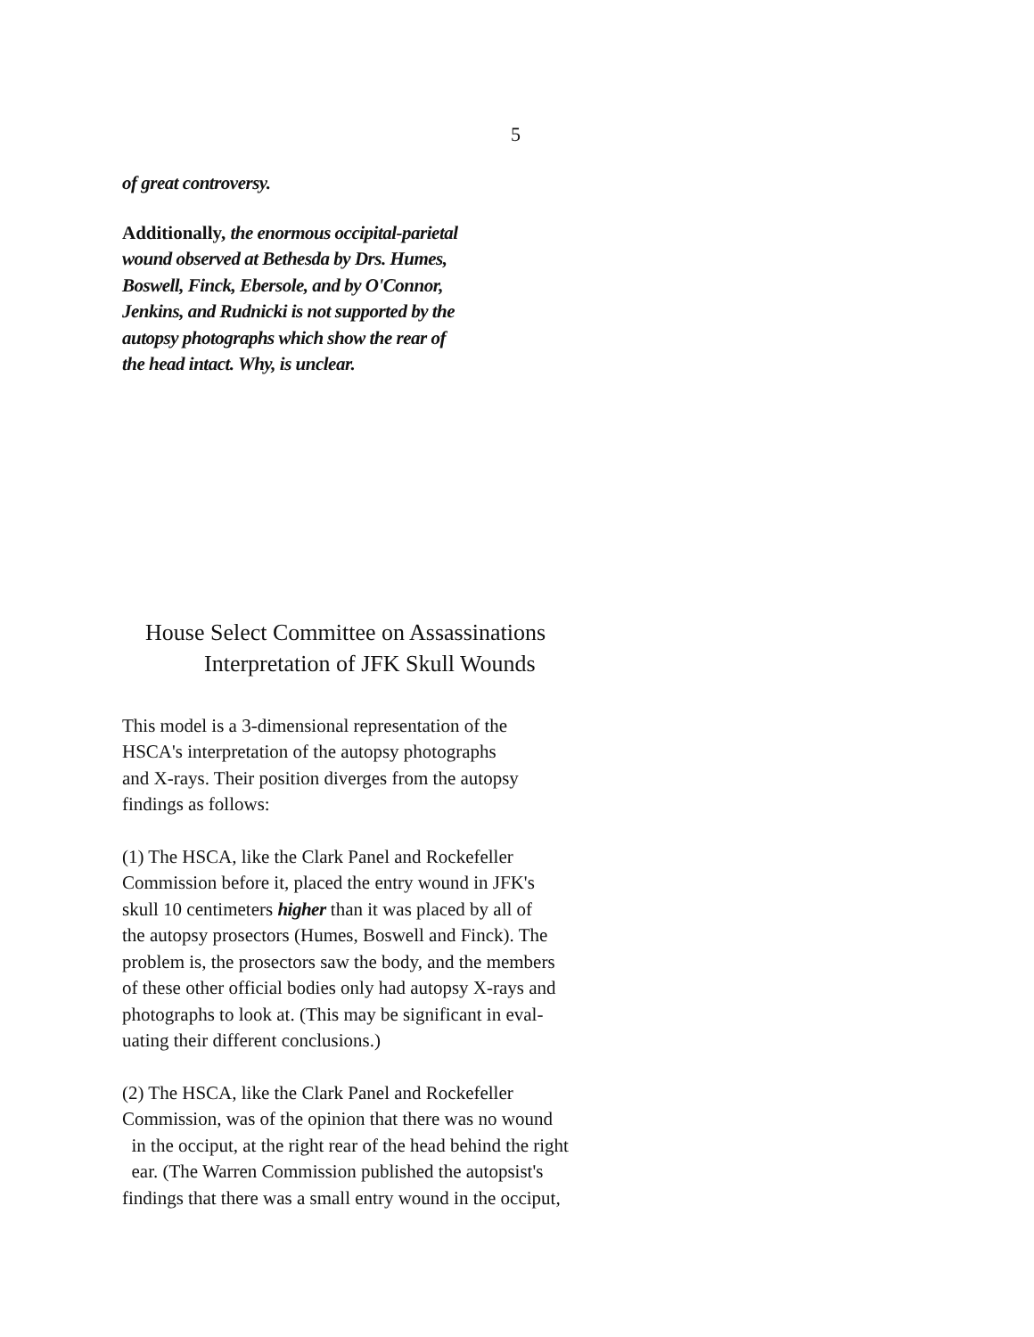5
of great controversy.
Additionally, the enormous occipital-parietal
wound observed at Bethesda by Drs. Humes,
Boswell, Finck, Ebersole, and by O'Connor,
Jenkins, and Rudnicki is not supported by the
autopsy photographs which show the rear of
the head intact. Why, is unclear.
House Select Committee on Assassinations
Interpretation of JFK Skull Wounds
This model is a 3-dimensional representation of the
HSCA's interpretation of the autopsy photographs
and X-rays. Their position diverges from the autopsy
findings as follows:
(1) The HSCA, like the Clark Panel and Rockefeller
Commission before it, placed the entry wound in JFK's
skull 10 centimeters higher than it was placed by all of
the autopsy prosectors (Humes, Boswell and Finck). The
problem is, the prosectors saw the body, and the members
of these other official bodies only had autopsy X-rays and
photographs to look at. (This may be significant in eval-
uating their different conclusions.)
(2) The HSCA, like the Clark Panel and Rockefeller
Commission, was of the opinion that there was no wound
in the occiput, at the right rear of the head behind the right
ear. (The Warren Commission published the autopsist's
findings that there was a small entry wound in the occiput,